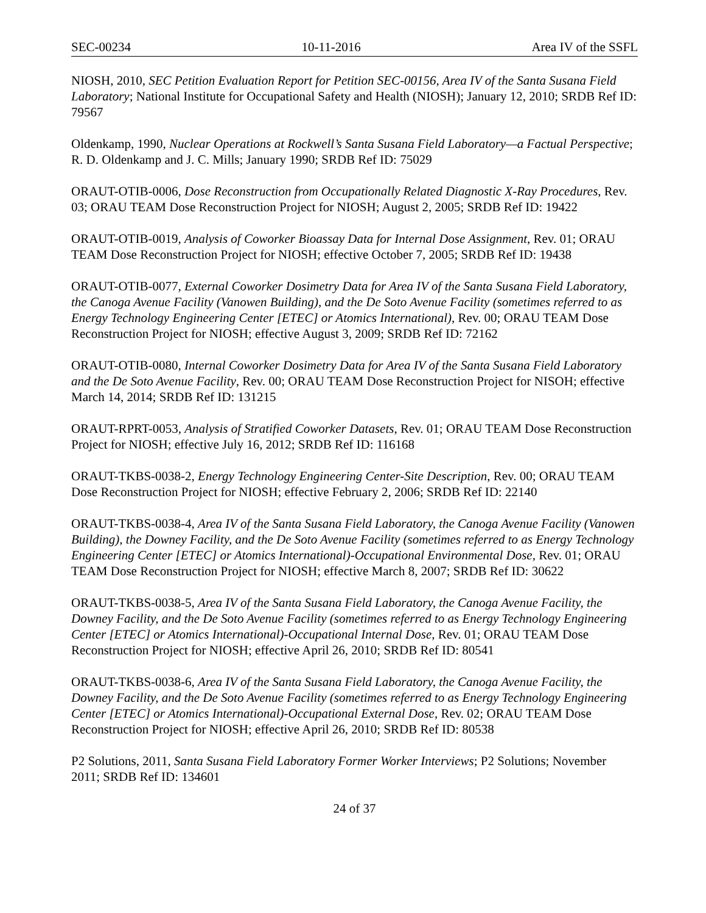SEC-00234 10-11-2016 Area IV of the SSFL
NIOSH, 2010, SEC Petition Evaluation Report for Petition SEC-00156, Area IV of the Santa Susana Field Laboratory; National Institute for Occupational Safety and Health (NIOSH); January 12, 2010; SRDB Ref ID: 79567
Oldenkamp, 1990, Nuclear Operations at Rockwell’s Santa Susana Field Laboratory—a Factual Perspective; R. D. Oldenkamp and J. C. Mills; January 1990; SRDB Ref ID: 75029
ORAUT-OTIB-0006, Dose Reconstruction from Occupationally Related Diagnostic X-Ray Procedures, Rev. 03; ORAU TEAM Dose Reconstruction Project for NIOSH; August 2, 2005; SRDB Ref ID: 19422
ORAUT-OTIB-0019, Analysis of Coworker Bioassay Data for Internal Dose Assignment, Rev. 01; ORAU TEAM Dose Reconstruction Project for NIOSH; effective October 7, 2005; SRDB Ref ID: 19438
ORAUT-OTIB-0077, External Coworker Dosimetry Data for Area IV of the Santa Susana Field Laboratory, the Canoga Avenue Facility (Vanowen Building), and the De Soto Avenue Facility (sometimes referred to as Energy Technology Engineering Center [ETEC] or Atomics International), Rev. 00; ORAU TEAM Dose Reconstruction Project for NIOSH; effective August 3, 2009; SRDB Ref ID: 72162
ORAUT-OTIB-0080, Internal Coworker Dosimetry Data for Area IV of the Santa Susana Field Laboratory and the De Soto Avenue Facility, Rev. 00; ORAU TEAM Dose Reconstruction Project for NISOH; effective March 14, 2014; SRDB Ref ID: 131215
ORAUT-RPRT-0053, Analysis of Stratified Coworker Datasets, Rev. 01; ORAU TEAM Dose Reconstruction Project for NIOSH; effective July 16, 2012; SRDB Ref ID: 116168
ORAUT-TKBS-0038-2, Energy Technology Engineering Center-Site Description, Rev. 00; ORAU TEAM Dose Reconstruction Project for NIOSH; effective February 2, 2006; SRDB Ref ID: 22140
ORAUT-TKBS-0038-4, Area IV of the Santa Susana Field Laboratory, the Canoga Avenue Facility (Vanowen Building), the Downey Facility, and the De Soto Avenue Facility (sometimes referred to as Energy Technology Engineering Center [ETEC] or Atomics International)-Occupational Environmental Dose, Rev. 01; ORAU TEAM Dose Reconstruction Project for NIOSH; effective March 8, 2007; SRDB Ref ID: 30622
ORAUT-TKBS-0038-5, Area IV of the Santa Susana Field Laboratory, the Canoga Avenue Facility, the Downey Facility, and the De Soto Avenue Facility (sometimes referred to as Energy Technology Engineering Center [ETEC] or Atomics International)-Occupational Internal Dose, Rev. 01; ORAU TEAM Dose Reconstruction Project for NIOSH; effective April 26, 2010; SRDB Ref ID: 80541
ORAUT-TKBS-0038-6, Area IV of the Santa Susana Field Laboratory, the Canoga Avenue Facility, the Downey Facility, and the De Soto Avenue Facility (sometimes referred to as Energy Technology Engineering Center [ETEC] or Atomics International)-Occupational External Dose, Rev. 02; ORAU TEAM Dose Reconstruction Project for NIOSH; effective April 26, 2010; SRDB Ref ID: 80538
P2 Solutions, 2011, Santa Susana Field Laboratory Former Worker Interviews; P2 Solutions; November 2011; SRDB Ref ID: 134601
24 of 37